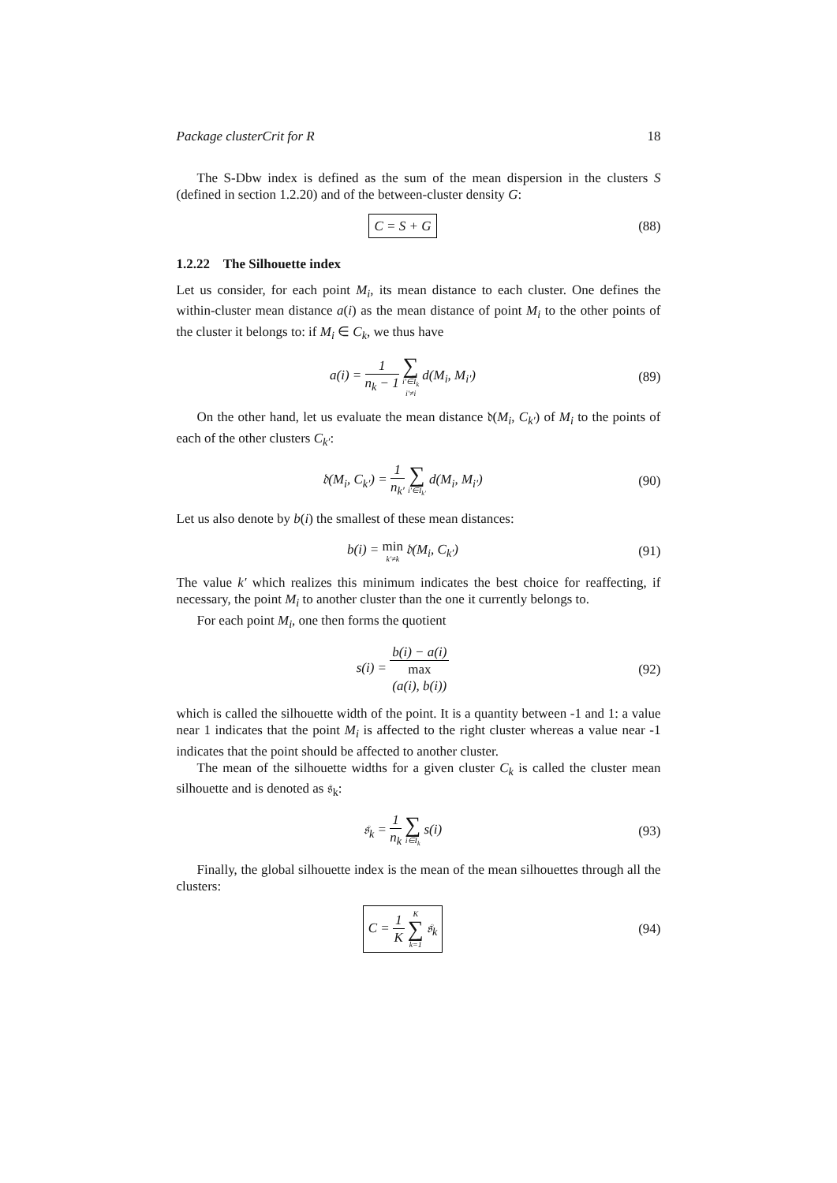Package clusterCrit for R 18
The S-Dbw index is defined as the sum of the mean dispersion in the clusters S (defined in section 1.2.20) and of the between-cluster density G:
C = S + G
(88)
1.2.22 The Silhouette index
Let us consider, for each point M<sub>i</sub>, its mean distance to each cluster. One defines the within-cluster mean distance a(i) as the mean distance of point M<sub>i</sub> to the other points of the cluster it belongs to: if M<sub>i</sub> ∈ C<sub>k</sub>, we thus have
a(i) = 1 n<sub>k</sub> − 1 ∑ i′∈I<sub>k</sub> i′≠i d(M<sub>i</sub>, M<sub>i′</sub>)
(89)
On the other hand, let us evaluate the mean distance 𝔡(M<sub>i</sub>, C<sub>k′</sub>) of M<sub>i</sub> to the points of each of the other clusters C<sub>k′</sub>:
𝔡(M<sub>i</sub>, C<sub>k′</sub>) = 1 n<sub>k′</sub> ∑ i′∈I<sub>k′</sub> d(M<sub>i</sub>, M<sub>i′</sub>)
(90)
Let us also denote by b(i) the smallest of these mean distances:
b(i) = min k′≠k 𝔡(M<sub>i</sub>, C<sub>k′</sub>)
(91)
The value k′ which realizes this minimum indicates the best choice for reaffecting, if necessary, the point M<sub>i</sub> to another cluster than the one it currently belongs to.
For each point M<sub>i</sub>, one then forms the quotient
s(i) = b(i) − a(i) max
(a(i), b(i))
(92)
which is called the silhouette width of the point. It is a quantity between -1 and 1: a value near 1 indicates that the point M<sub>i</sub> is affected to the right cluster whereas a value near -1 indicates that the point should be affected to another cluster.
The mean of the silhouette widths for a given cluster C<sub>k</sub> is called the cluster mean silhouette and is denoted as 𝔰<sub>k</sub>:
𝔰<sub>k</sub> = 1 n<sub>k</sub> ∑ i∈I<sub>k</sub> s(i)
(93)
Finally, the global silhouette index is the mean of the mean silhouettes through all the clusters:
C = 1 K K ∑ k=1 𝔰<sub>k</sub>
(94)